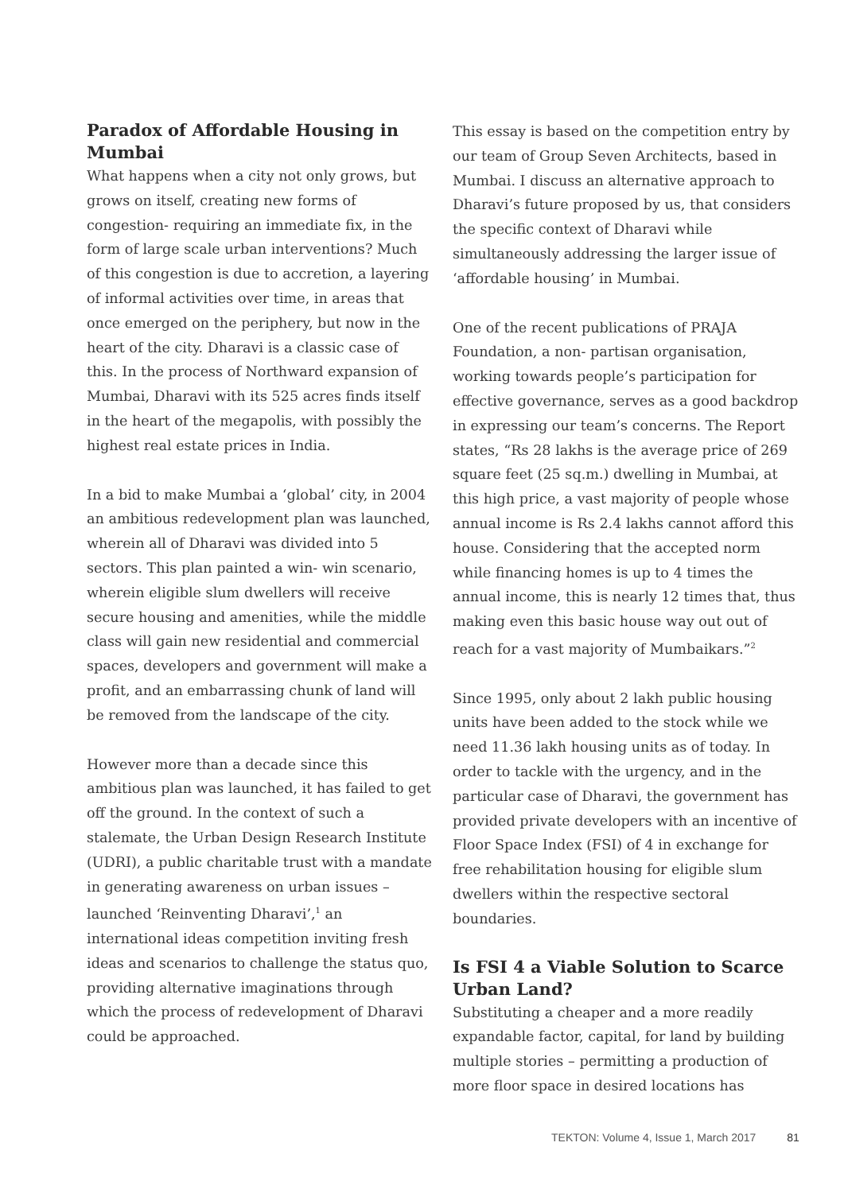Paradox of Affordable Housing in Mumbai
What happens when a city not only grows, but grows on itself, creating new forms of congestion- requiring an immediate fix, in the form of large scale urban interventions? Much of this congestion is due to accretion, a layering of informal activities over time, in areas that once emerged on the periphery, but now in the heart of the city. Dharavi is a classic case of this. In the process of Northward expansion of Mumbai, Dharavi with its 525 acres finds itself in the heart of the megapolis, with possibly the highest real estate prices in India.
In a bid to make Mumbai a ‘global’ city, in 2004 an ambitious redevelopment plan was launched, wherein all of Dharavi was divided into 5 sectors. This plan painted a win- win scenario, wherein eligible slum dwellers will receive secure housing and amenities, while the middle class will gain new residential and commercial spaces, developers and government will make a profit, and an embarrassing chunk of land will be removed from the landscape of the city.
However more than a decade since this ambitious plan was launched, it has failed to get off the ground. In the context of such a stalemate, the Urban Design Research Institute (UDRI), a public charitable trust with a mandate in generating awareness on urban issues – launched ‘Reinventing Dharavi’,<sup>1</sup> an international ideas competition inviting fresh ideas and scenarios to challenge the status quo, providing alternative imaginations through which the process of redevelopment of Dharavi could be approached.
This essay is based on the competition entry by our team of Group Seven Architects, based in Mumbai. I discuss an alternative approach to Dharavi’s future proposed by us, that considers the specific context of Dharavi while simultaneously addressing the larger issue of ‘affordable housing’ in Mumbai.
One of the recent publications of PRAJA Foundation, a non- partisan organisation, working towards people’s participation for effective governance, serves as a good backdrop in expressing our team’s concerns. The Report states, “Rs 28 lakhs is the average price of 269 square feet (25 sq.m.) dwelling in Mumbai, at this high price, a vast majority of people whose annual income is Rs 2.4 lakhs cannot afford this house. Considering that the accepted norm while financing homes is up to 4 times the annual income, this is nearly 12 times that, thus making even this basic house way out out of reach for a vast majority of Mumbaikars.”<sup>2</sup>
Since 1995, only about 2 lakh public housing units have been added to the stock while we need 11.36 lakh housing units as of today. In order to tackle with the urgency, and in the particular case of Dharavi, the government has provided private developers with an incentive of Floor Space Index (FSI) of 4 in exchange for free rehabilitation housing for eligible slum dwellers within the respective sectoral boundaries.
Is FSI 4 a Viable Solution to Scarce Urban Land?
Substituting a cheaper and a more readily expandable factor, capital, for land by building multiple stories – permitting a production of more floor space in desired locations has
TEKTON: Volume 4, Issue 1, March 2017 81